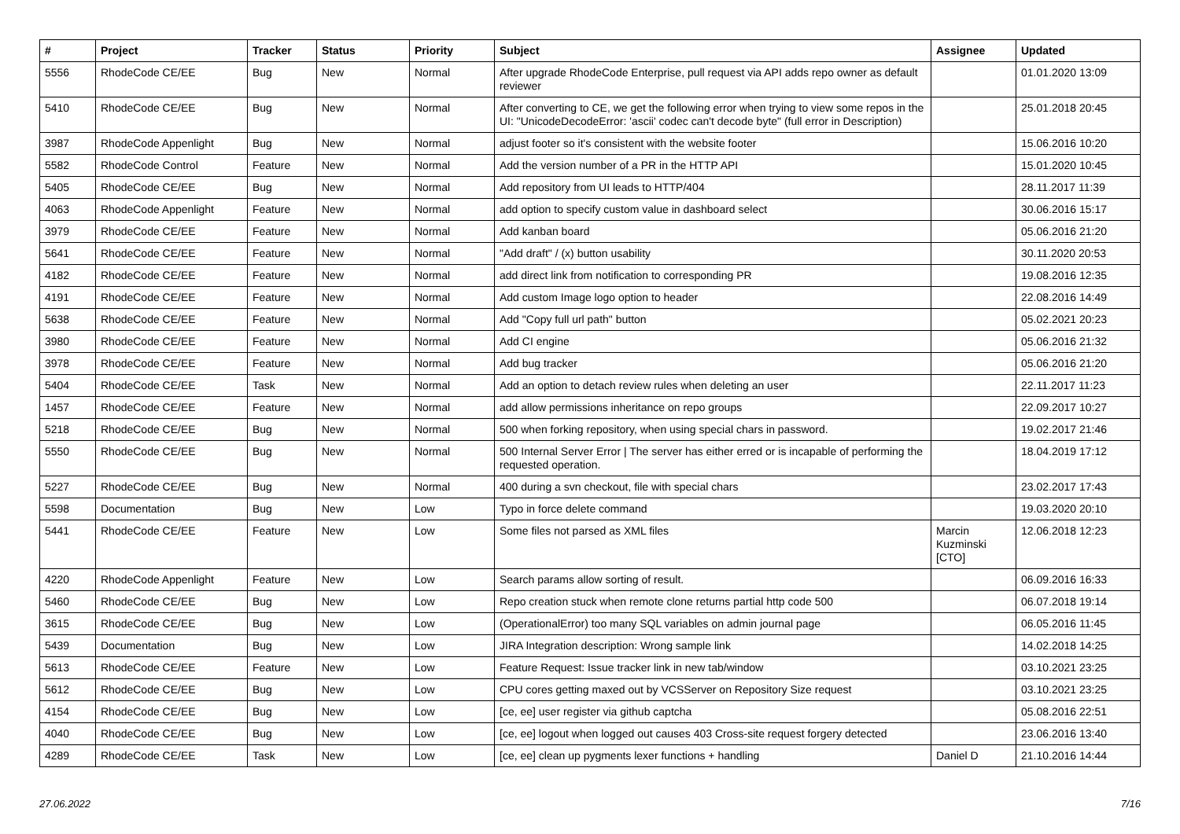| # | Project | Tracker | Status | Priority | Subject | Assignee | Updated |
| --- | --- | --- | --- | --- | --- | --- | --- |
| 5556 | RhodeCode CE/EE | Bug | New | Normal | After upgrade RhodeCode Enterprise, pull request via API adds repo owner as default reviewer | | 01.01.2020 13:09 |
| 5410 | RhodeCode CE/EE | Bug | New | Normal | After converting to CE, we get the following error when trying to view some repos in the UI: "UnicodeDecodeError: 'ascii' codec can't decode byte" (full error in Description) | | 25.01.2018 20:45 |
| 3987 | RhodeCode Appenlight | Bug | New | Normal | adjust footer so it's consistent with the website footer | | 15.06.2016 10:20 |
| 5582 | RhodeCode Control | Feature | New | Normal | Add the version number of a PR in the HTTP API | | 15.01.2020 10:45 |
| 5405 | RhodeCode CE/EE | Bug | New | Normal | Add repository from UI leads to HTTP/404 | | 28.11.2017 11:39 |
| 4063 | RhodeCode Appenlight | Feature | New | Normal | add option to specify custom value in dashboard select | | 30.06.2016 15:17 |
| 3979 | RhodeCode CE/EE | Feature | New | Normal | Add kanban board | | 05.06.2016 21:20 |
| 5641 | RhodeCode CE/EE | Feature | New | Normal | "Add draft" / (x) button usability | | 30.11.2020 20:53 |
| 4182 | RhodeCode CE/EE | Feature | New | Normal | add direct link from notification to corresponding PR | | 19.08.2016 12:35 |
| 4191 | RhodeCode CE/EE | Feature | New | Normal | Add custom Image logo option to header | | 22.08.2016 14:49 |
| 5638 | RhodeCode CE/EE | Feature | New | Normal | Add "Copy full url path" button | | 05.02.2021 20:23 |
| 3980 | RhodeCode CE/EE | Feature | New | Normal | Add CI engine | | 05.06.2016 21:32 |
| 3978 | RhodeCode CE/EE | Feature | New | Normal | Add bug tracker | | 05.06.2016 21:20 |
| 5404 | RhodeCode CE/EE | Task | New | Normal | Add an option to detach review rules when deleting an user | | 22.11.2017 11:23 |
| 1457 | RhodeCode CE/EE | Feature | New | Normal | add allow permissions inheritance on repo groups | | 22.09.2017 10:27 |
| 5218 | RhodeCode CE/EE | Bug | New | Normal | 500 when forking repository, when using special chars in password. | | 19.02.2017 21:46 |
| 5550 | RhodeCode CE/EE | Bug | New | Normal | 500 Internal Server Error / The server has either erred or is incapable of performing the requested operation. | | 18.04.2019 17:12 |
| 5227 | RhodeCode CE/EE | Bug | New | Normal | 400 during a svn checkout, file with special chars | | 23.02.2017 17:43 |
| 5598 | Documentation | Bug | New | Low | Typo in force delete command | | 19.03.2020 20:10 |
| 5441 | RhodeCode CE/EE | Feature | New | Low | Some files not parsed as XML files | Marcin Kuzminski [CTO] | 12.06.2018 12:23 |
| 4220 | RhodeCode Appenlight | Feature | New | Low | Search params allow sorting of result. | | 06.09.2016 16:33 |
| 5460 | RhodeCode CE/EE | Bug | New | Low | Repo creation stuck when remote clone returns partial http code 500 | | 06.07.2018 19:14 |
| 3615 | RhodeCode CE/EE | Bug | New | Low | (OperationalError) too many SQL variables on admin journal page | | 06.05.2016 11:45 |
| 5439 | Documentation | Bug | New | Low | JIRA Integration description: Wrong sample link | | 14.02.2018 14:25 |
| 5613 | RhodeCode CE/EE | Feature | New | Low | Feature Request: Issue tracker link in new tab/window | | 03.10.2021 23:25 |
| 5612 | RhodeCode CE/EE | Bug | New | Low | CPU cores getting maxed out by VCSServer on Repository Size request | | 03.10.2021 23:25 |
| 4154 | RhodeCode CE/EE | Bug | New | Low | [ce, ee] user register via github captcha | | 05.08.2016 22:51 |
| 4040 | RhodeCode CE/EE | Bug | New | Low | [ce, ee] logout when logged out causes 403 Cross-site request forgery detected | | 23.06.2016 13:40 |
| 4289 | RhodeCode CE/EE | Task | New | Low | [ce, ee] clean up pygments lexer functions + handling | Daniel D | 21.10.2016 14:44 |
27.06.2022 7/16